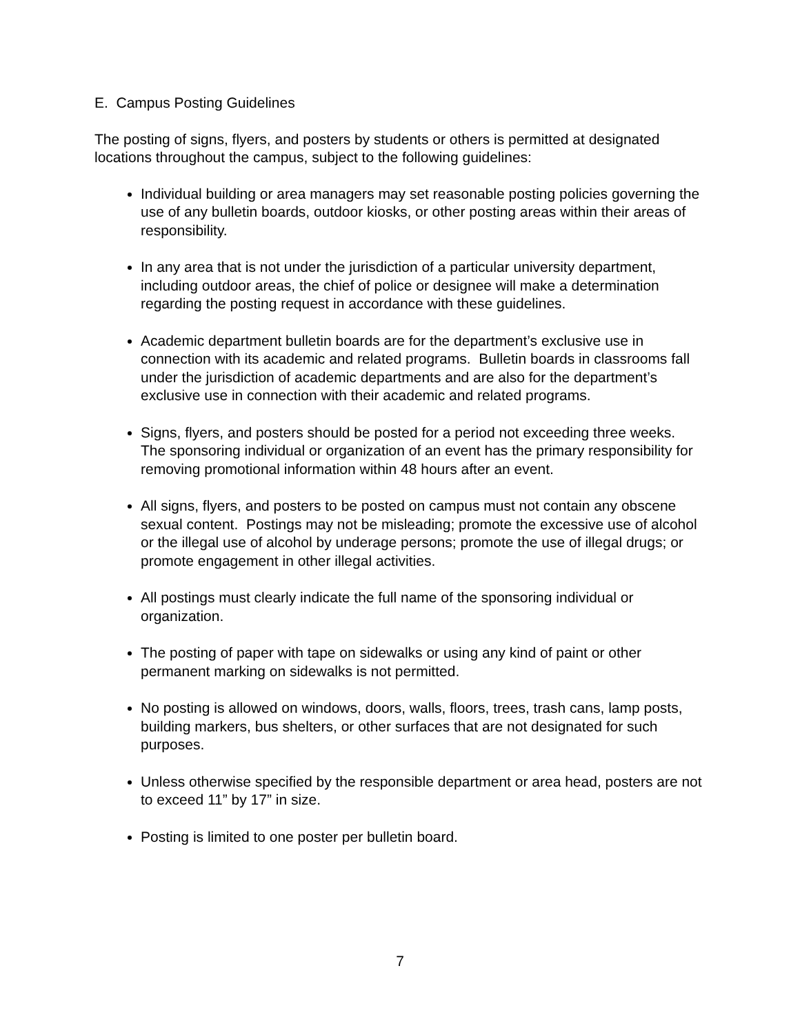E. Campus Posting Guidelines
The posting of signs, flyers, and posters by students or others is permitted at designated locations throughout the campus, subject to the following guidelines:
Individual building or area managers may set reasonable posting policies governing the use of any bulletin boards, outdoor kiosks, or other posting areas within their areas of responsibility.
In any area that is not under the jurisdiction of a particular university department, including outdoor areas, the chief of police or designee will make a determination regarding the posting request in accordance with these guidelines.
Academic department bulletin boards are for the department’s exclusive use in connection with its academic and related programs. Bulletin boards in classrooms fall under the jurisdiction of academic departments and are also for the department’s exclusive use in connection with their academic and related programs.
Signs, flyers, and posters should be posted for a period not exceeding three weeks. The sponsoring individual or organization of an event has the primary responsibility for removing promotional information within 48 hours after an event.
All signs, flyers, and posters to be posted on campus must not contain any obscene sexual content. Postings may not be misleading; promote the excessive use of alcohol or the illegal use of alcohol by underage persons; promote the use of illegal drugs; or promote engagement in other illegal activities.
All postings must clearly indicate the full name of the sponsoring individual or organization.
The posting of paper with tape on sidewalks or using any kind of paint or other permanent marking on sidewalks is not permitted.
No posting is allowed on windows, doors, walls, floors, trees, trash cans, lamp posts, building markers, bus shelters, or other surfaces that are not designated for such purposes.
Unless otherwise specified by the responsible department or area head, posters are not to exceed 11” by 17” in size.
Posting is limited to one poster per bulletin board.
7